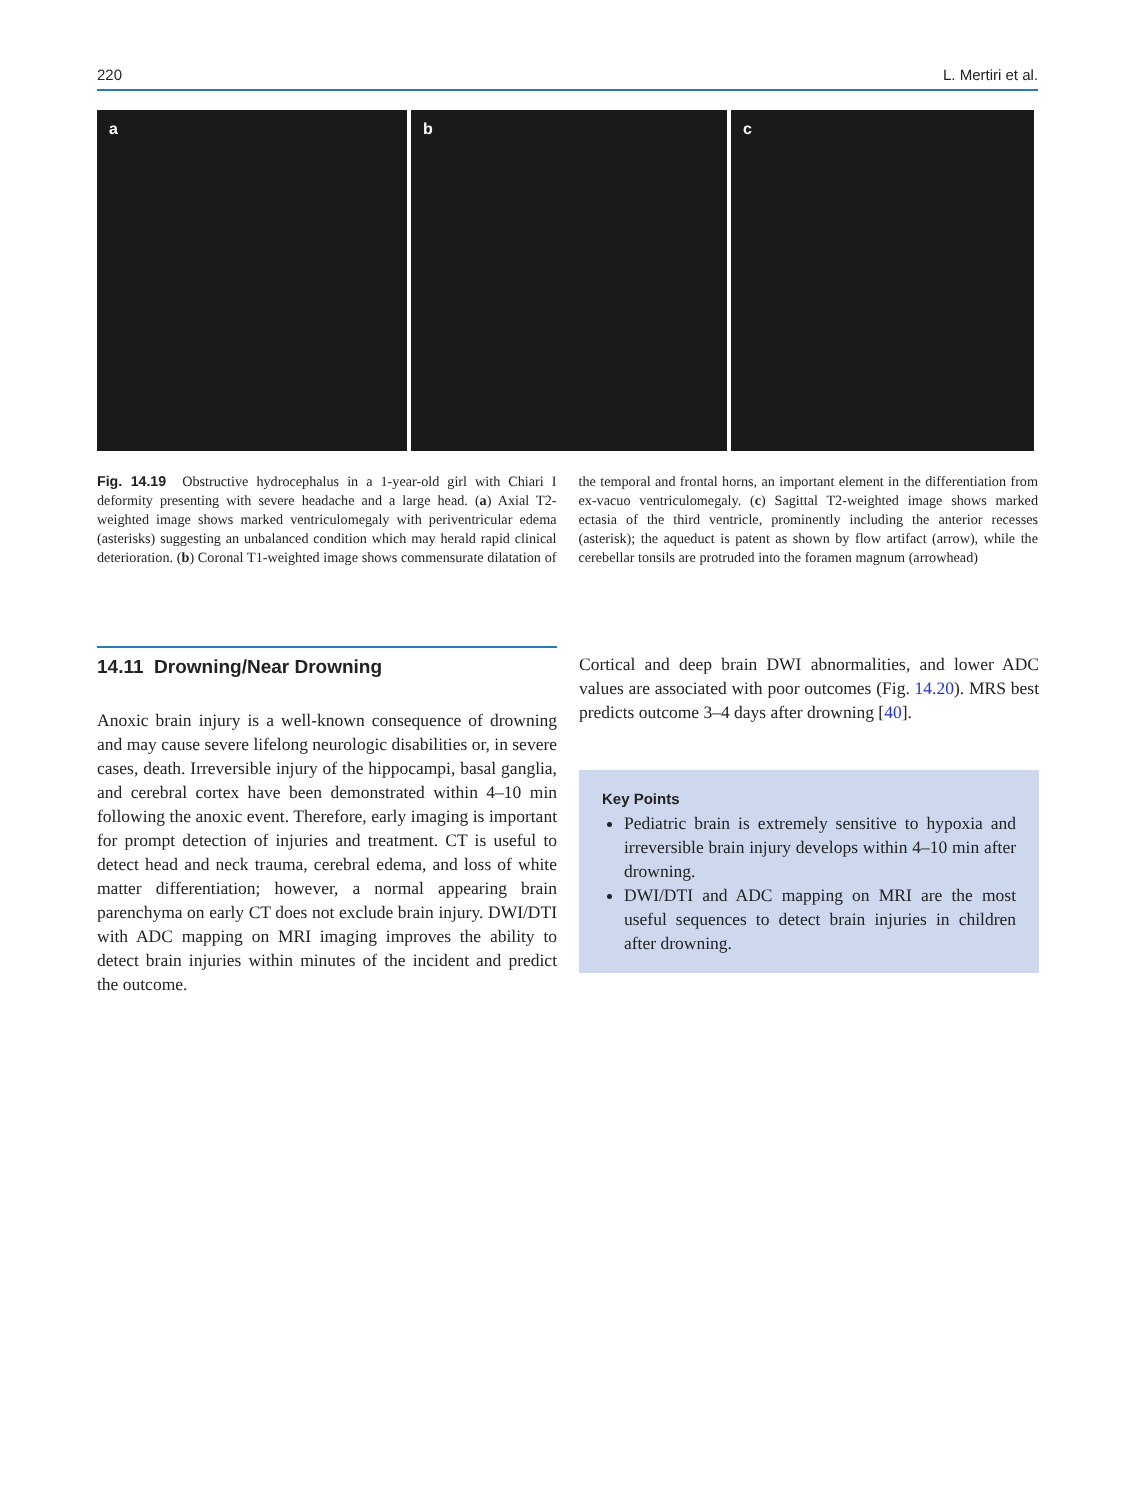220 L. Mertiri et al.
a b c
Fig. 14.19 Obstructive hydrocephalus in a 1-year-old girl with Chiari I deformity presenting with severe headache and a large head. (a) Axial T2-weighted image shows marked ventriculomegaly with periventricular edema (asterisks) suggesting an unbalanced condition which may herald rapid clinical deterioration. (b) Coronal T1-weighted image shows commensurate dilatation of the temporal and frontal horns, an important element in the differentiation from ex-vacuo ventriculomegaly. (c) Sagittal T2-weighted image shows marked ectasia of the third ventricle, prominently including the anterior recesses (asterisk); the aqueduct is patent as shown by flow artifact (arrow), while the cerebellar tonsils are protruded into the foramen magnum (arrowhead)
14.11 Drowning/Near Drowning
Anoxic brain injury is a well-known consequence of drowning and may cause severe lifelong neurologic disabilities or, in severe cases, death. Irreversible injury of the hippocampi, basal ganglia, and cerebral cortex have been demonstrated within 4–10 min following the anoxic event. Therefore, early imaging is important for prompt detection of injuries and treatment. CT is useful to detect head and neck trauma, cerebral edema, and loss of white matter differentiation; however, a normal appearing brain parenchyma on early CT does not exclude brain injury. DWI/DTI with ADC mapping on MRI imaging improves the ability to detect brain injuries within minutes of the incident and predict the outcome.
Cortical and deep brain DWI abnormalities, and lower ADC values are associated with poor outcomes (Fig. 14.20). MRS best predicts outcome 3–4 days after drowning [40].
Key Points
Pediatric brain is extremely sensitive to hypoxia and irreversible brain injury develops within 4–10 min after drowning.
DWI/DTI and ADC mapping on MRI are the most useful sequences to detect brain injuries in children after drowning.